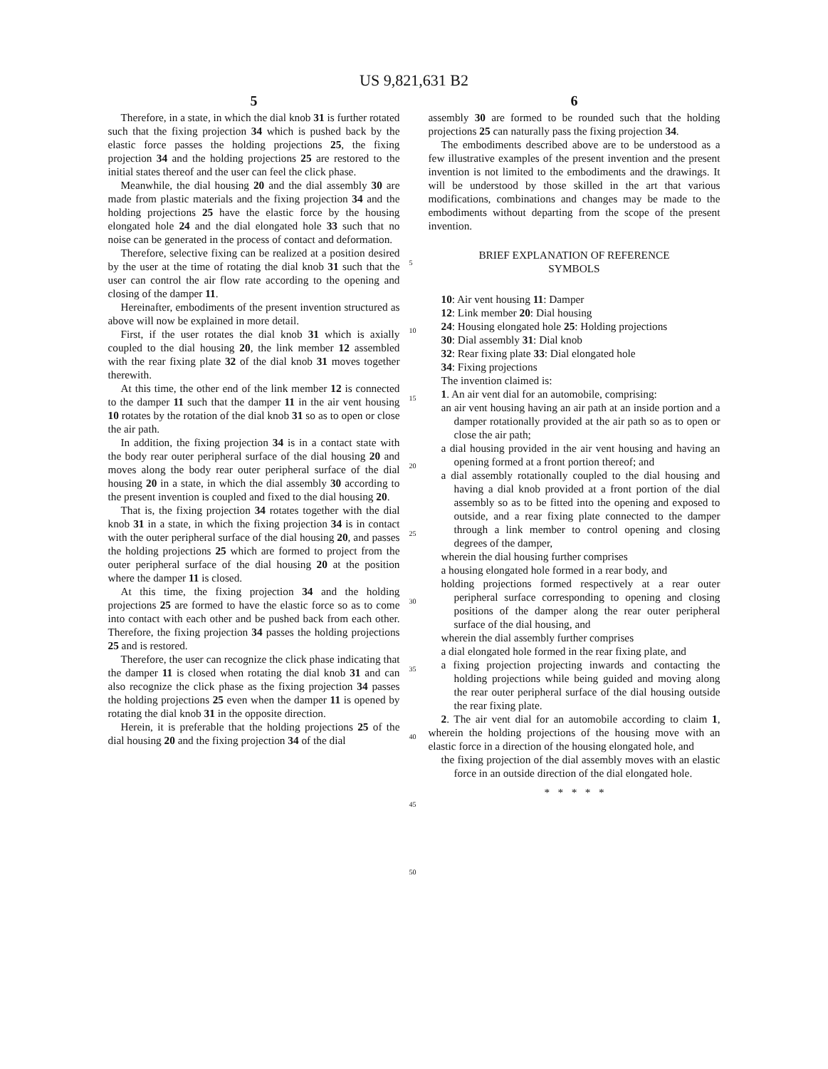US 9,821,631 B2
5
Therefore, in a state, in which the dial knob 31 is further rotated such that the fixing projection 34 which is pushed back by the elastic force passes the holding projections 25, the fixing projection 34 and the holding projections 25 are restored to the initial states thereof and the user can feel the click phase.
Meanwhile, the dial housing 20 and the dial assembly 30 are made from plastic materials and the fixing projection 34 and the holding projections 25 have the elastic force by the housing elongated hole 24 and the dial elongated hole 33 such that no noise can be generated in the process of contact and deformation.
Therefore, selective fixing can be realized at a position desired by the user at the time of rotating the dial knob 31 such that the user can control the air flow rate according to the opening and closing of the damper 11.
Hereinafter, embodiments of the present invention structured as above will now be explained in more detail.
First, if the user rotates the dial knob 31 which is axially coupled to the dial housing 20, the link member 12 assembled with the rear fixing plate 32 of the dial knob 31 moves together therewith.
At this time, the other end of the link member 12 is connected to the damper 11 such that the damper 11 in the air vent housing 10 rotates by the rotation of the dial knob 31 so as to open or close the air path.
In addition, the fixing projection 34 is in a contact state with the body rear outer peripheral surface of the dial housing 20 and moves along the body rear outer peripheral surface of the dial housing 20 in a state, in which the dial assembly 30 according to the present invention is coupled and fixed to the dial housing 20.
That is, the fixing projection 34 rotates together with the dial knob 31 in a state, in which the fixing projection 34 is in contact with the outer peripheral surface of the dial housing 20, and passes the holding projections 25 which are formed to project from the outer peripheral surface of the dial housing 20 at the position where the damper 11 is closed.
At this time, the fixing projection 34 and the holding projections 25 are formed to have the elastic force so as to come into contact with each other and be pushed back from each other. Therefore, the fixing projection 34 passes the holding projections 25 and is restored.
Therefore, the user can recognize the click phase indicating that the damper 11 is closed when rotating the dial knob 31 and can also recognize the click phase as the fixing projection 34 passes the holding projections 25 even when the damper 11 is opened by rotating the dial knob 31 in the opposite direction.
Herein, it is preferable that the holding projections 25 of the dial housing 20 and the fixing projection 34 of the dial
5
10
15
20
25
30
35
40
45
50
6
assembly 30 are formed to be rounded such that the holding projections 25 can naturally pass the fixing projection 34.
The embodiments described above are to be understood as a few illustrative examples of the present invention and the present invention is not limited to the embodiments and the drawings. It will be understood by those skilled in the art that various modifications, combinations and changes may be made to the embodiments without departing from the scope of the present invention.
BRIEF EXPLANATION OF REFERENCE
SYMBOLS
10: Air vent housing 11: Damper
12: Link member 20: Dial housing
24: Housing elongated hole 25: Holding projections
30: Dial assembly 31: Dial knob
32: Rear fixing plate 33: Dial elongated hole
34: Fixing projections
The invention claimed is:
1. An air vent dial for an automobile, comprising:
an air vent housing having an air path at an inside portion and a damper rotationally provided at the air path so as to open or close the air path;
a dial housing provided in the air vent housing and having an opening formed at a front portion thereof; and
a dial assembly rotationally coupled to the dial housing and having a dial knob provided at a front portion of the dial assembly so as to be fitted into the opening and exposed to outside, and a rear fixing plate connected to the damper through a link member to control opening and closing degrees of the damper,
wherein the dial housing further comprises
a housing elongated hole formed in a rear body, and
holding projections formed respectively at a rear outer peripheral surface corresponding to opening and closing positions of the damper along the rear outer peripheral surface of the dial housing, and
wherein the dial assembly further comprises
a dial elongated hole formed in the rear fixing plate, and
a fixing projection projecting inwards and contacting the holding projections while being guided and moving along the rear outer peripheral surface of the dial housing outside the rear fixing plate.
2. The air vent dial for an automobile according to claim 1, wherein the holding projections of the housing move with an elastic force in a direction of the housing elongated hole, and
the fixing projection of the dial assembly moves with an elastic force in an outside direction of the dial elongated hole.
* * * * *